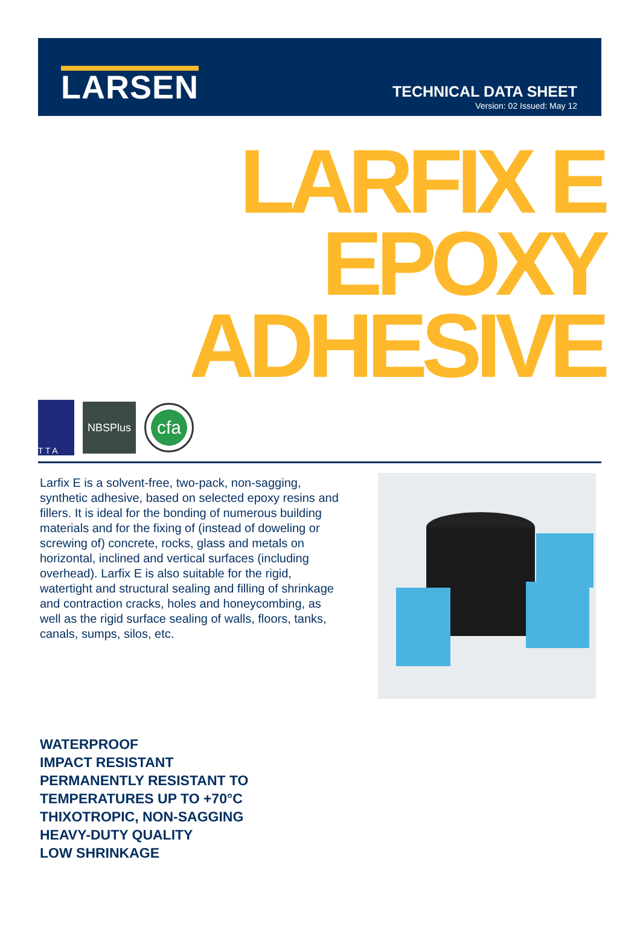LARSEN
TECHNICAL DATA SHEET
Version: 02 Issued: May 12
LARFIX E
EPOXY
ADHESIVE
T T A
NBSPlus
cfa
Larfix E is a solvent-free, two-pack, non-sagging, synthetic adhesive, based on selected epoxy resins and fillers. It is ideal for the bonding of numerous building materials and for the fixing of (instead of doweling or screwing of) concrete, rocks, glass and metals on horizontal, inclined and vertical surfaces (including overhead). Larfix E is also suitable for the rigid, watertight and structural sealing and filling of shrinkage and contraction cracks, holes and honeycombing, as well as the rigid surface sealing of walls, floors, tanks, canals, sumps, silos, etc.
WATERPROOF
IMPACT RESISTANT
PERMANENTLY RESISTANT TO TEMPERATURES UP TO +70°C
THIXOTROPIC, NON-SAGGING
HEAVY-DUTY QUALITY
LOW SHRINKAGE